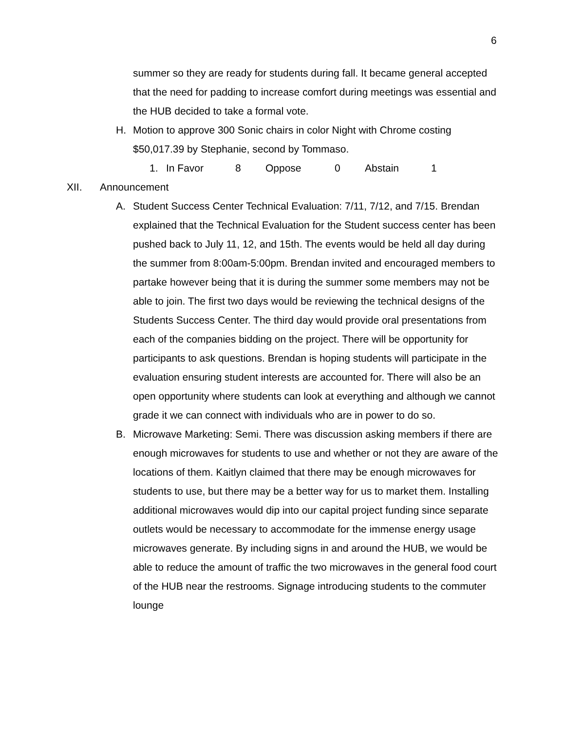6
summer so they are ready for students during fall. It became general accepted that the need for padding to increase comfort during meetings was essential and the HUB decided to take a formal vote.
H. Motion to approve 300 Sonic chairs in color Night with Chrome costing $50,017.39 by Stephanie, second by Tommaso.
1. In Favor 8 Oppose 0 Abstain 1
XII. Announcement
A. Student Success Center Technical Evaluation: 7/11, 7/12, and 7/15. Brendan explained that the Technical Evaluation for the Student success center has been pushed back to July 11, 12, and 15th. The events would be held all day during the summer from 8:00am-5:00pm. Brendan invited and encouraged members to partake however being that it is during the summer some members may not be able to join. The first two days would be reviewing the technical designs of the Students Success Center. The third day would provide oral presentations from each of the companies bidding on the project. There will be opportunity for participants to ask questions. Brendan is hoping students will participate in the evaluation ensuring student interests are accounted for. There will also be an open opportunity where students can look at everything and although we cannot grade it we can connect with individuals who are in power to do so.
B. Microwave Marketing: Semi. There was discussion asking members if there are enough microwaves for students to use and whether or not they are aware of the locations of them. Kaitlyn claimed that there may be enough microwaves for students to use, but there may be a better way for us to market them. Installing additional microwaves would dip into our capital project funding since separate outlets would be necessary to accommodate for the immense energy usage microwaves generate. By including signs in and around the HUB, we would be able to reduce the amount of traffic the two microwaves in the general food court of the HUB near the restrooms. Signage introducing students to the commuter lounge